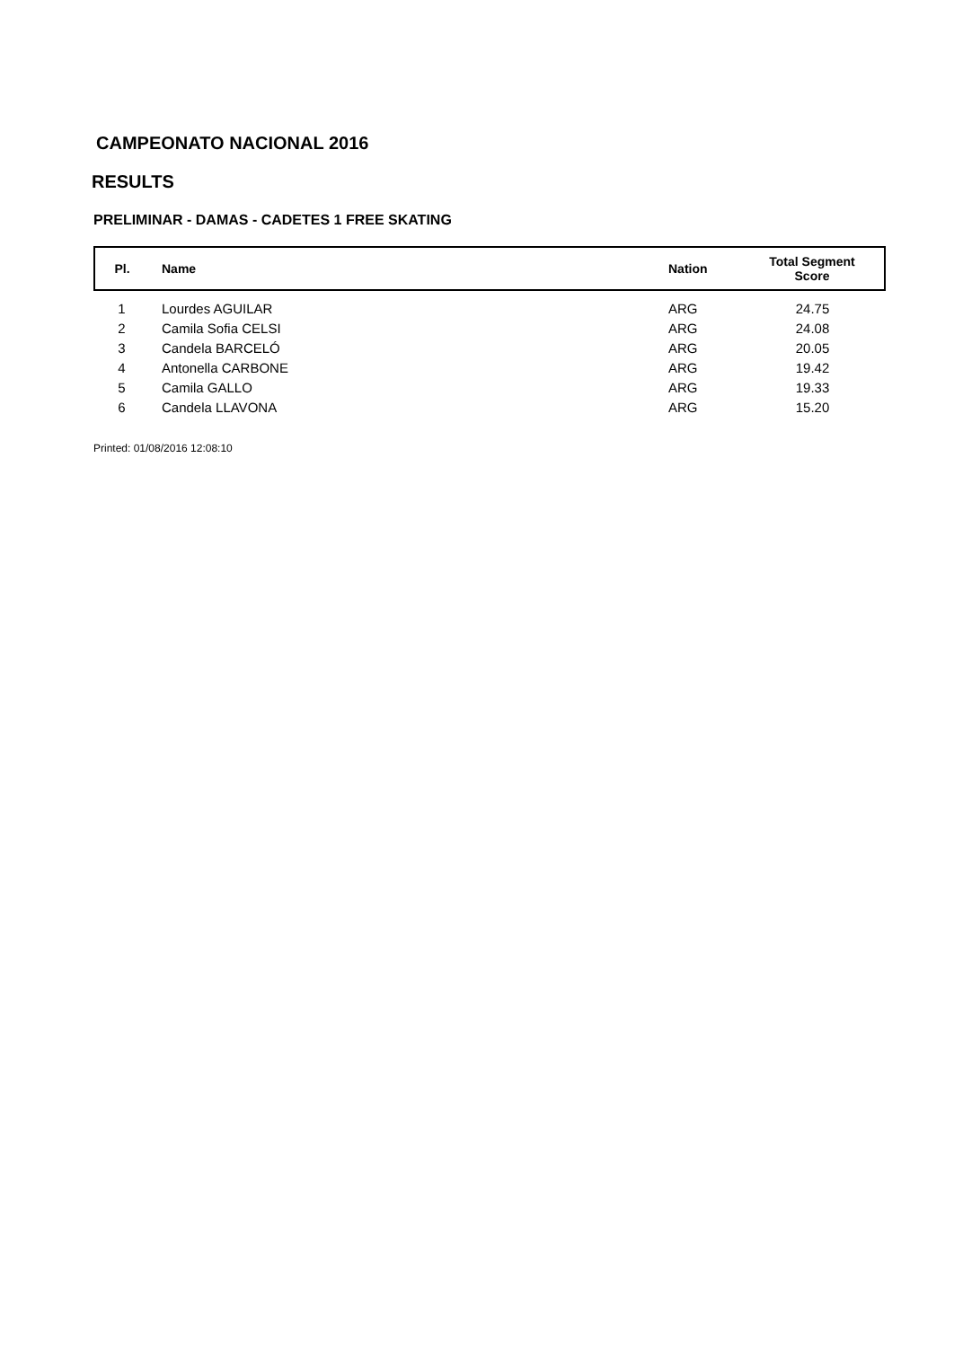CAMPEONATO NACIONAL 2016
RESULTS
PRELIMINAR - DAMAS - CADETES 1 FREE SKATING
| Pl. | Name | Nation | Total Segment Score |
| --- | --- | --- | --- |
| 1 | Lourdes AGUILAR | ARG | 24.75 |
| 2 | Camila Sofia CELSI | ARG | 24.08 |
| 3 | Candela BARCELÓ | ARG | 20.05 |
| 4 | Antonella CARBONE | ARG | 19.42 |
| 5 | Camila GALLO | ARG | 19.33 |
| 6 | Candela LLAVONA | ARG | 15.20 |
Printed: 01/08/2016 12:08:10